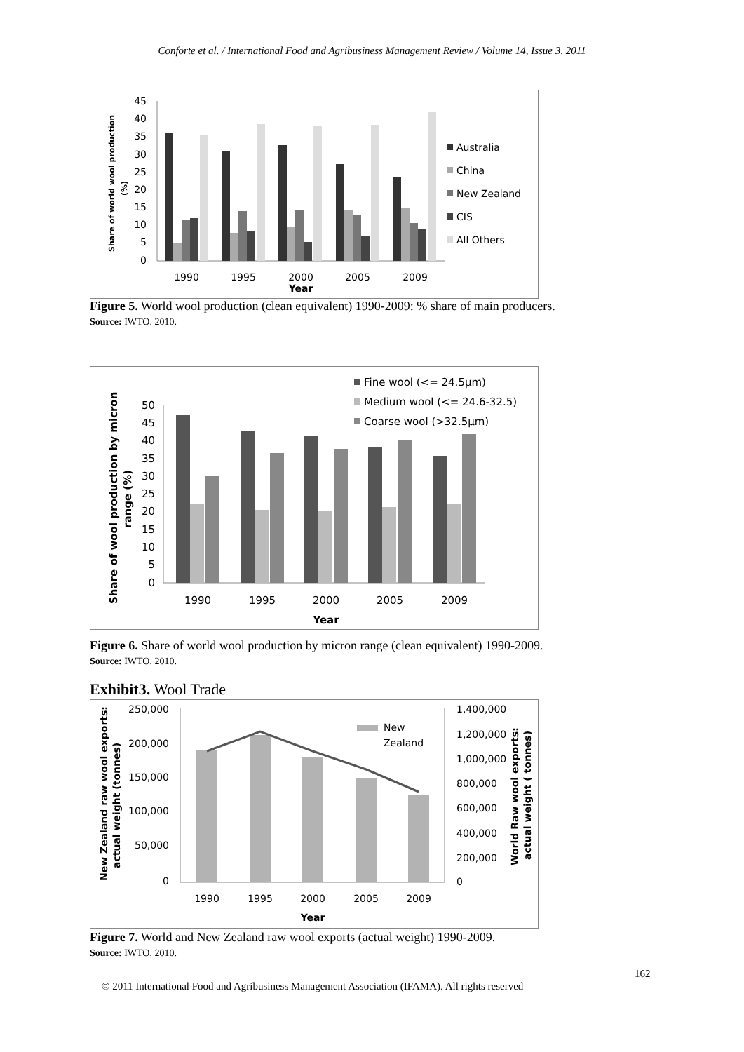Conforte et al. / International Food and Agribusiness Management Review / Volume 14, Issue 3, 2011
45
40
35
30
25
20
15
10
5
0
1990
1995
2000
2005
2009
Year
Share of world wool production
(%)
Australia
China
New Zealand
CIS
All Others
Figure 5. World wool production (clean equivalent) 1990-2009: % share of main producers.
Source: IWTO. 2010.
50
45
40
35
30
25
20
15
10
5
0
1990
1995
2000
2005
2009
Year
Share of wool production by micron
range (%)
Fine wool (<= 24.5µm)
Medium wool (<= 24.6-32.5)
Coarse wool (>32.5µm)
Figure 6. Share of world wool production by micron range (clean equivalent) 1990-2009.
Source: IWTO. 2010.
Exhibit3. Wool Trade
250,000
200,000
150,000
100,000
50,000
0
1,400,000
1,200,000
1,000,000
800,000
600,000
400,000
200,000
0
New
Zealand
1990
1995
2000
2005
2009
Year
New Zealand raw wool exports:
actual weight (tonnes)
World Raw wool exports:
actual weight ( tonnes)
Figure 7. World and New Zealand raw wool exports (actual weight) 1990-2009.
Source: IWTO. 2010.
162
© 2011 International Food and Agribusiness Management Association (IFAMA). All rights reserved